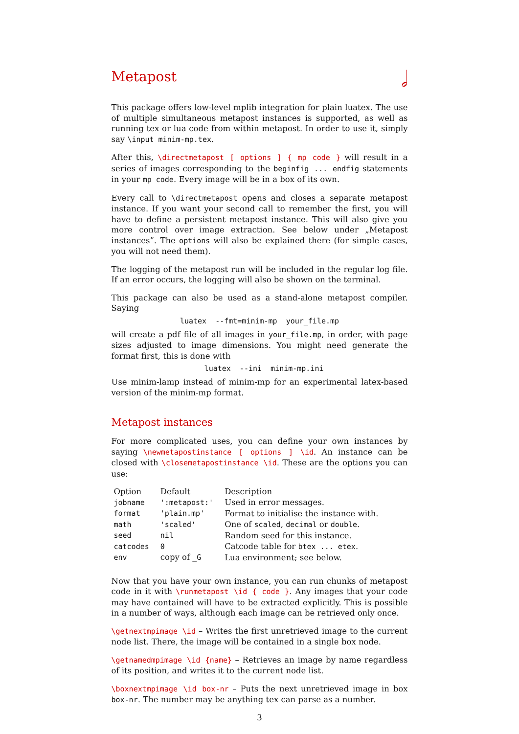𝅗𝅥
Metapost
This package offers low-level mplib integration for plain luatex. The use of multiple simultaneous metapost instances is supported, as well as running tex or lua code from within metapost. In order to use it, simply say \input minim-mp.tex.
After this, \directmetapost [ options ] { mp code } will result in a series of images corresponding to the beginfig ... endfig statements in your mp code. Every image will be in a box of its own.
Every call to \directmetapost opens and closes a separate metapost instance. If you want your second call to remember the first, you will have to define a persistent metapost instance. This will also give you more control over image extraction. See below under „Metapost instances”. The options will also be explained there (for simple cases, you will not need them).
The logging of the metapost run will be included in the regular log file. If an error occurs, the logging will also be shown on the terminal.
This package can also be used as a stand-alone metapost compiler. Saying
luatex --fmt=minim-mp your_file.mp
will create a pdf file of all images in your_file.mp, in order, with page sizes adjusted to image dimensions. You might need generate the format first, this is done with
luatex --ini minim-mp.ini
Use minim-lamp instead of minim-mp for an experimental latex-based version of the minim-mp format.
Metapost instances
For more complicated uses, you can define your own instances by saying \newmetapostinstance [ options ] \id. An instance can be closed with \closemetapostinstance \id. These are the options you can use:
| Option | Default | Description |
| --- | --- | --- |
| jobname | ':metapost:' | Used in error messages. |
| format | 'plain.mp' | Format to initialise the instance with. |
| math | 'scaled' | One of scaled , decimal or double . |
| seed | nil | Random seed for this instance. |
| catcodes | 0 | Catcode table for btex ... etex . |
| env | copy of _G | Lua environment; see below. |
Now that you have your own instance, you can run chunks of metapost code in it with \runmetapost \id { code }. Any images that your code may have contained will have to be extracted explicitly. This is possible in a number of ways, although each image can be retrieved only once.
\getnextmpimage \id – Writes the first unretrieved image to the current node list. There, the image will be contained in a single box node.
\getnamedmpimage \id {name} – Retrieves an image by name regardless of its position, and writes it to the current node list.
\boxnextmpimage \id box-nr – Puts the next unretrieved image in box box-nr. The number may be anything tex can parse as a number.
3